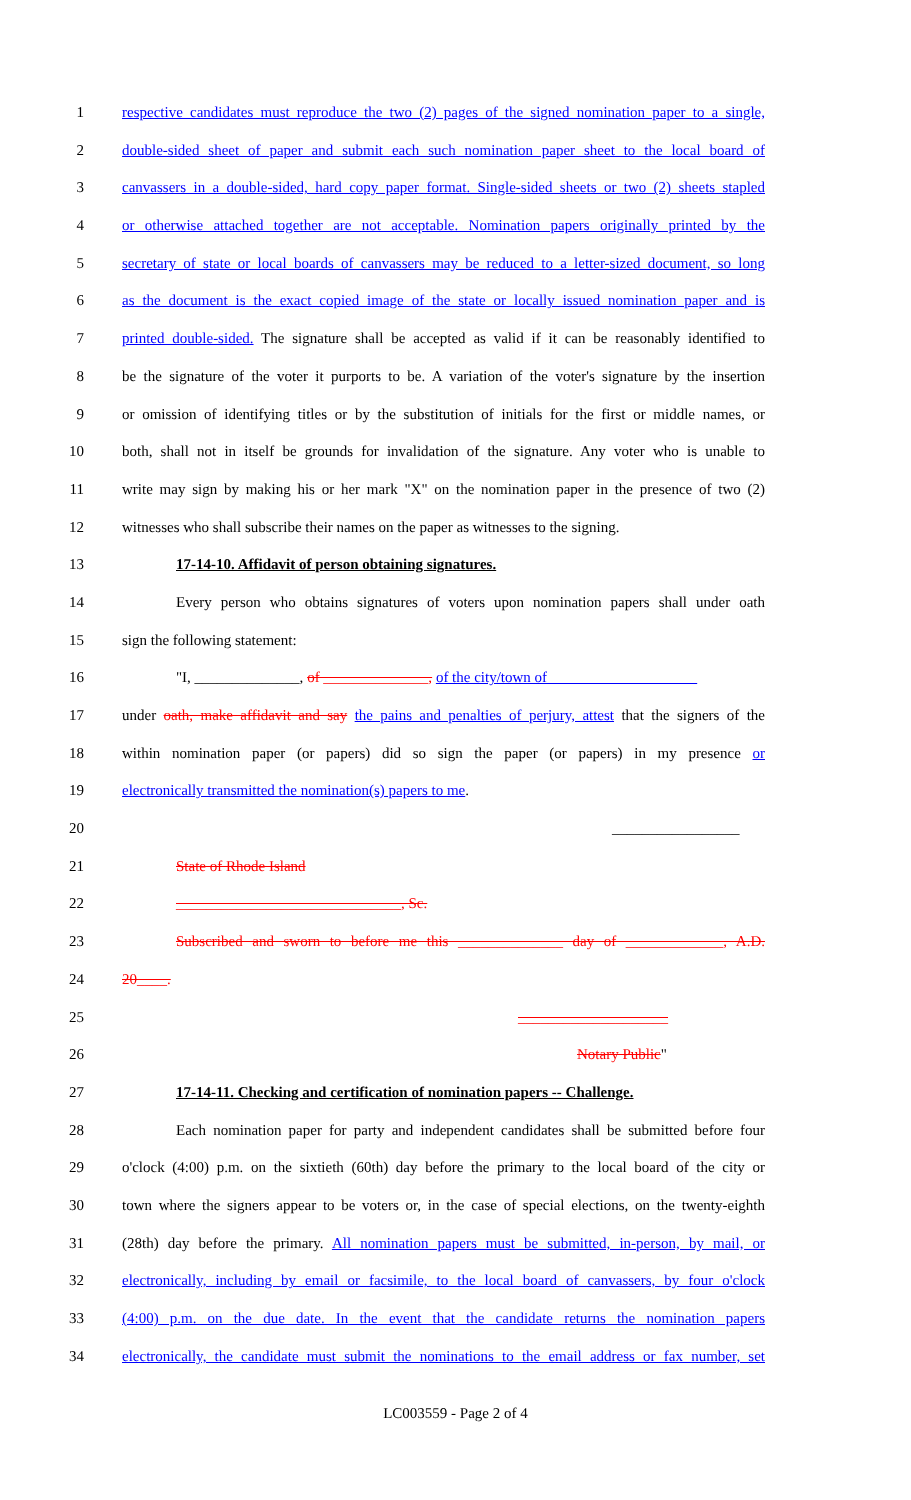1 respective candidates must reproduce the two (2) pages of the signed nomination paper to a single,
2 double-sided sheet of paper and submit each such nomination paper sheet to the local board of
3 canvassers in a double-sided, hard copy paper format. Single-sided sheets or two (2) sheets stapled
4 or otherwise attached together are not acceptable. Nomination papers originally printed by the
5 secretary of state or local boards of canvassers may be reduced to a letter-sized document, so long
6 as the document is the exact copied image of the state or locally issued nomination paper and is
7 printed double-sided. The signature shall be accepted as valid if it can be reasonably identified to
8 be the signature of the voter it purports to be. A variation of the voter's signature by the insertion
9 or omission of identifying titles or by the substitution of initials for the first or middle names, or
10 both, shall not in itself be grounds for invalidation of the signature. Any voter who is unable to
11 write may sign by making his or her mark "X" on the nomination paper in the presence of two (2)
12 witnesses who shall subscribe their names on the paper as witnesses to the signing.
13 17-14-10. Affidavit of person obtaining signatures.
14 Every person who obtains signatures of voters upon nomination papers shall under oath
15 sign the following statement:
16 "I, ______________, of ______________, of the city/town of____________________
17 under oath, make affidavit and say the pains and penalties of perjury, attest that the signers of the
18 within nomination paper (or papers) did so sign the paper (or papers) in my presence or
19 electronically transmitted the nomination(s) papers to me.
20 _________________
21 State of Rhode Island
22 ______________________________, Sc.
23 Subscribed and sworn to before me this ______________ day of _____________, A.D.
24 20____.
25 ____________________
26 Notary Public"
27 17-14-11. Checking and certification of nomination papers -- Challenge.
28 Each nomination paper for party and independent candidates shall be submitted before four
29 o'clock (4:00) p.m. on the sixtieth (60th) day before the primary to the local board of the city or
30 town where the signers appear to be voters or, in the case of special elections, on the twenty-eighth
31 (28th) day before the primary. All nomination papers must be submitted, in-person, by mail, or
32 electronically, including by email or facsimile, to the local board of canvassers, by four o'clock
33 (4:00) p.m. on the due date. In the event that the candidate returns the nomination papers
34 electronically, the candidate must submit the nominations to the email address or fax number, set
LC003559 - Page 2 of 4